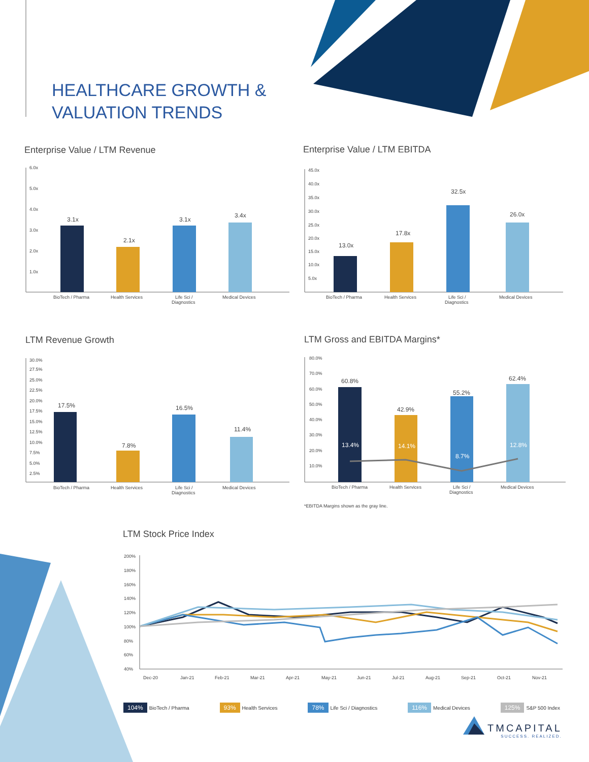HEALTHCARE GROWTH &
VALUATION TRENDS
Enterprise Value / LTM Revenue Enterprise Value / LTM EBITDA
LTM Revenue Growth LTM Gross and EBITDA Margins*
LTM Stock Price Index
6.0x
5.0x
4.0x
3.0x
2.0x
1.0x
3.1x
2.1x
3.1x
3.4x
BioTech / Pharma
Health Services
Life Sci /
Diagnostics
Medical Devices
45.0x
40.0x
35.0x
30.0x
25.0x
20.0x
15.0x
10.0x
5.0x
13.0x
17.8x
32.5x
26.0x
BioTech / Pharma
Health Services
Life Sci /
Diagnostics
Medical Devices
30.0%
27.5%
25.0%
22.5%
20.0%
17.5%
15.0%
12.5%
10.0%
7.5%
5.0%
2.5%
17.5%
7.8%
16.5%
11.4%
BioTech / Pharma
Health Services
Life Sci /
Diagnostics
Medical Devices
80.0%
70.0%
60.0%
50.0%
40.0%
30.0%
20.0%
10.0%
60.8%
42.9%
55.2%
62.4%
13.4%
14.1%
8.7%
12.8%
BioTech / Pharma
Health Services
Life Sci /
Diagnostics
Medical Devices
*EBITDA Margins shown as the gray line.
200%
180%
160%
140%
120%
100%
80%
60%
40%
Dec-20
Jan-21
Feb-21
Mar-21
Apr-21
May-21
Jun-21
Jul-21
Aug-21
Sep-21
Oct-21
Nov-21
104% BioTech / Pharma 93% Health Services 78% Life Sci / Diagnostics 116% Medical Devices 125% S&P 500 Index
TMCAPITAL
SUCCESS. REALIZED.